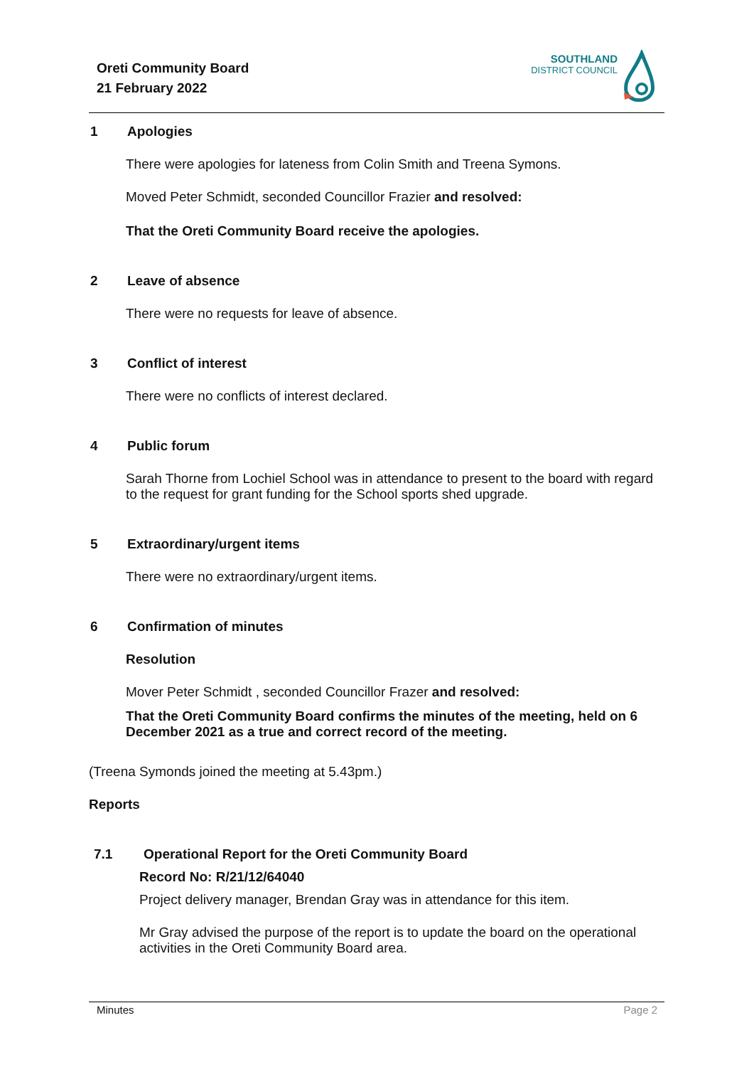Oreti Community Board
21 February 2022
SOUTHLAND
DISTRICT COUNCIL
1 Apologies
There were apologies for lateness from Colin Smith and Treena Symons.
Moved Peter Schmidt, seconded Councillor Frazier and resolved:
That the Oreti Community Board receive the apologies.
2 Leave of absence
There were no requests for leave of absence.
3 Conflict of interest
There were no conflicts of interest declared.
4 Public forum
Sarah Thorne from Lochiel School was in attendance to present to the board with regard to the request for grant funding for the School sports shed upgrade.
5 Extraordinary/urgent items
There were no extraordinary/urgent items.
6 Confirmation of minutes
Resolution
Mover Peter Schmidt , seconded Councillor Frazer and resolved:
That the Oreti Community Board confirms the minutes of the meeting, held on 6 December 2021 as a true and correct record of the meeting.
(Treena Symonds joined the meeting at 5.43pm.)
Reports
7.1 Operational Report for the Oreti Community Board
Record No: R/21/12/64040
Project delivery manager, Brendan Gray was in attendance for this item.
Mr Gray advised the purpose of the report is to update the board on the operational activities in the Oreti Community Board area.
Minutes Page 2